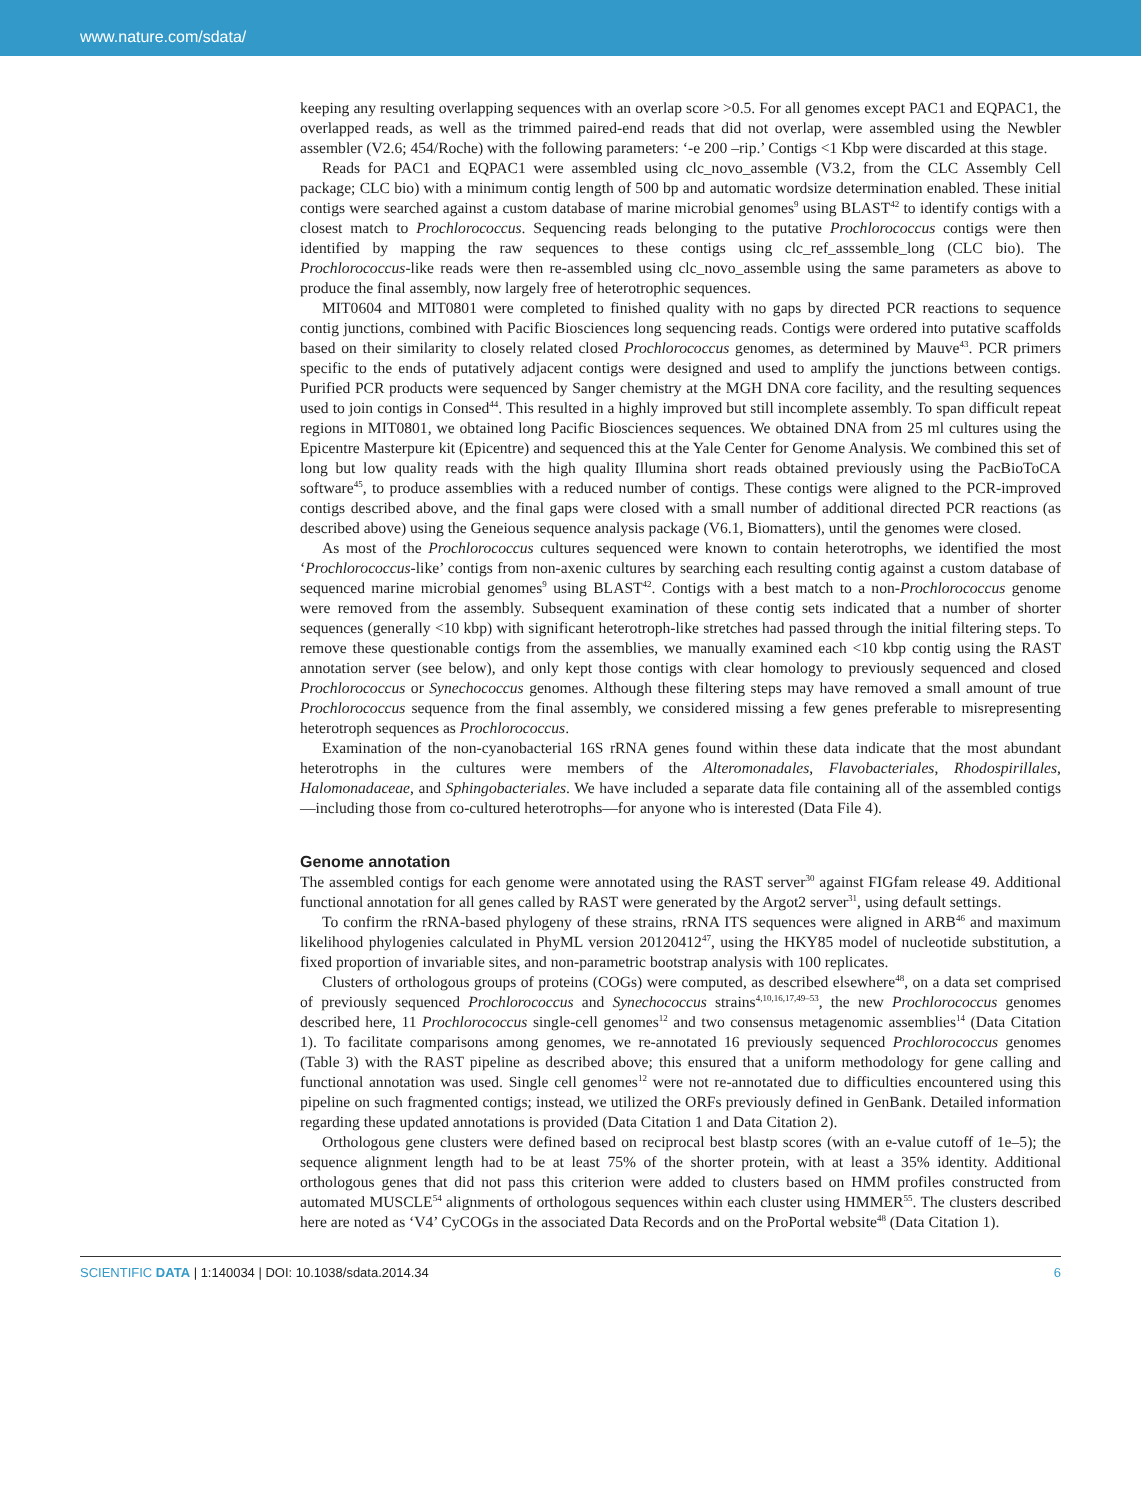www.nature.com/sdata/
keeping any resulting overlapping sequences with an overlap score >0.5. For all genomes except PAC1 and EQPAC1, the overlapped reads, as well as the trimmed paired-end reads that did not overlap, were assembled using the Newbler assembler (V2.6; 454/Roche) with the following parameters: ‘-e 200 –rip.’ Contigs <1 Kbp were discarded at this stage.
Reads for PAC1 and EQPAC1 were assembled using clc_novo_assemble (V3.2, from the CLC Assembly Cell package; CLC bio) with a minimum contig length of 500 bp and automatic wordsize determination enabled. These initial contigs were searched against a custom database of marine microbial genomes<sup>9</sup> using BLAST<sup>42</sup> to identify contigs with a closest match to Prochlorococcus. Sequencing reads belonging to the putative Prochlorococcus contigs were then identified by mapping the raw sequences to these contigs using clc_ref_asssemble_long (CLC bio). The Prochlorococcus-like reads were then re-assembled using clc_novo_assemble using the same parameters as above to produce the final assembly, now largely free of heterotrophic sequences.
MIT0604 and MIT0801 were completed to finished quality with no gaps by directed PCR reactions to sequence contig junctions, combined with Pacific Biosciences long sequencing reads. Contigs were ordered into putative scaffolds based on their similarity to closely related closed Prochlorococcus genomes, as determined by Mauve<sup>43</sup>. PCR primers specific to the ends of putatively adjacent contigs were designed and used to amplify the junctions between contigs. Purified PCR products were sequenced by Sanger chemistry at the MGH DNA core facility, and the resulting sequences used to join contigs in Consed<sup>44</sup>. This resulted in a highly improved but still incomplete assembly. To span difficult repeat regions in MIT0801, we obtained long Pacific Biosciences sequences. We obtained DNA from 25 ml cultures using the Epicentre Masterpure kit (Epicentre) and sequenced this at the Yale Center for Genome Analysis. We combined this set of long but low quality reads with the high quality Illumina short reads obtained previously using the PacBioToCA software<sup>45</sup>, to produce assemblies with a reduced number of contigs. These contigs were aligned to the PCR-improved contigs described above, and the final gaps were closed with a small number of additional directed PCR reactions (as described above) using the Geneious sequence analysis package (V6.1, Biomatters), until the genomes were closed.
As most of the Prochlorococcus cultures sequenced were known to contain heterotrophs, we identified the most ‘Prochlorococcus-like’ contigs from non-axenic cultures by searching each resulting contig against a custom database of sequenced marine microbial genomes<sup>9</sup> using BLAST<sup>42</sup>. Contigs with a best match to a non-Prochlorococcus genome were removed from the assembly. Subsequent examination of these contig sets indicated that a number of shorter sequences (generally <10 kbp) with significant heterotroph-like stretches had passed through the initial filtering steps. To remove these questionable contigs from the assemblies, we manually examined each <10 kbp contig using the RAST annotation server (see below), and only kept those contigs with clear homology to previously sequenced and closed Prochlorococcus or Synechococcus genomes. Although these filtering steps may have removed a small amount of true Prochlorococcus sequence from the final assembly, we considered missing a few genes preferable to misrepresenting heterotroph sequences as Prochlorococcus.
Examination of the non-cyanobacterial 16S rRNA genes found within these data indicate that the most abundant heterotrophs in the cultures were members of the Alteromonadales, Flavobacteriales, Rhodospirillales, Halomonadaceae, and Sphingobacteriales. We have included a separate data file containing all of the assembled contigs—including those from co-cultured heterotrophs—for anyone who is interested (Data File 4).
Genome annotation
The assembled contigs for each genome were annotated using the RAST server<sup>30</sup> against FIGfam release 49. Additional functional annotation for all genes called by RAST were generated by the Argot2 server<sup>31</sup>, using default settings.
To confirm the rRNA-based phylogeny of these strains, rRNA ITS sequences were aligned in ARB<sup>46</sup> and maximum likelihood phylogenies calculated in PhyML version 20120412<sup>47</sup>, using the HKY85 model of nucleotide substitution, a fixed proportion of invariable sites, and non-parametric bootstrap analysis with 100 replicates.
Clusters of orthologous groups of proteins (COGs) were computed, as described elsewhere<sup>48</sup>, on a data set comprised of previously sequenced Prochlorococcus and Synechococcus strains<sup>4,10,16,17,49–53</sup>, the new Prochlorococcus genomes described here, 11 Prochlorococcus single-cell genomes<sup>12</sup> and two consensus metagenomic assemblies<sup>14</sup> (Data Citation 1). To facilitate comparisons among genomes, we re-annotated 16 previously sequenced Prochlorococcus genomes (Table 3) with the RAST pipeline as described above; this ensured that a uniform methodology for gene calling and functional annotation was used. Single cell genomes<sup>12</sup> were not re-annotated due to difficulties encountered using this pipeline on such fragmented contigs; instead, we utilized the ORFs previously defined in GenBank. Detailed information regarding these updated annotations is provided (Data Citation 1 and Data Citation 2).
Orthologous gene clusters were defined based on reciprocal best blastp scores (with an e-value cutoff of 1e–5); the sequence alignment length had to be at least 75% of the shorter protein, with at least a 35% identity. Additional orthologous genes that did not pass this criterion were added to clusters based on HMM profiles constructed from automated MUSCLE<sup>54</sup> alignments of orthologous sequences within each cluster using HMMER<sup>55</sup>. The clusters described here are noted as ‘V4’ CyCOGs in the associated Data Records and on the ProPortal website<sup>48</sup> (Data Citation 1).
SCIENTIFIC DATA | 1:140034 | DOI: 10.1038/sdata.2014.34 6